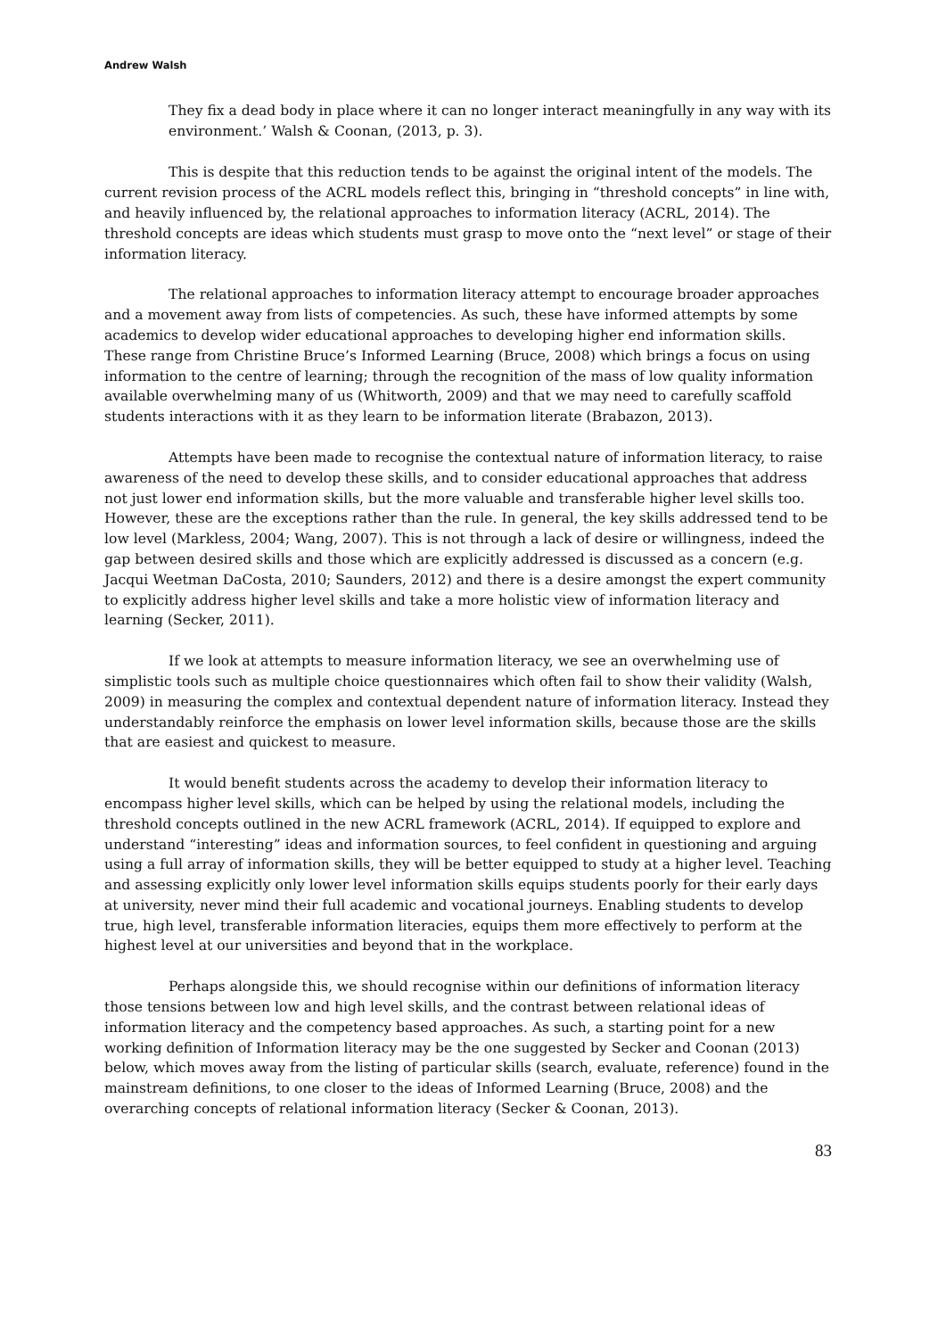Andrew Walsh
They fix a dead body in place where it can no longer interact meaningfully in any way with its environment.’ Walsh & Coonan, (2013, p. 3).
This is despite that this reduction tends to be against the original intent of the models. The current revision process of the ACRL models reflect this, bringing in “threshold concepts” in line with, and heavily influenced by, the relational approaches to information literacy (ACRL, 2014). The threshold concepts are ideas which students must grasp to move onto the “next level” or stage of their information literacy.
The relational approaches to information literacy attempt to encourage broader approaches and a movement away from lists of competencies. As such, these have informed attempts by some academics to develop wider educational approaches to developing higher end information skills. These range from Christine Bruce’s Informed Learning (Bruce, 2008) which brings a focus on using information to the centre of learning; through the recognition of the mass of low quality information available overwhelming many of us (Whitworth, 2009) and that we may need to carefully scaffold students interactions with it as they learn to be information literate (Brabazon, 2013).
Attempts have been made to recognise the contextual nature of information literacy, to raise awareness of the need to develop these skills, and to consider educational approaches that address not just lower end information skills, but the more valuable and transferable higher level skills too. However, these are the exceptions rather than the rule. In general, the key skills addressed tend to be low level (Markless, 2004; Wang, 2007). This is not through a lack of desire or willingness, indeed the gap between desired skills and those which are explicitly addressed is discussed as a concern (e.g. Jacqui Weetman DaCosta, 2010; Saunders, 2012) and there is a desire amongst the expert community to explicitly address higher level skills and take a more holistic view of information literacy and learning (Secker, 2011).
If we look at attempts to measure information literacy, we see an overwhelming use of simplistic tools such as multiple choice questionnaires which often fail to show their validity (Walsh, 2009) in measuring the complex and contextual dependent nature of information literacy. Instead they understandably reinforce the emphasis on lower level information skills, because those are the skills that are easiest and quickest to measure.
It would benefit students across the academy to develop their information literacy to encompass higher level skills, which can be helped by using the relational models, including the threshold concepts outlined in the new ACRL framework (ACRL, 2014). If equipped to explore and understand “interesting” ideas and information sources, to feel confident in questioning and arguing using a full array of information skills, they will be better equipped to study at a higher level. Teaching and assessing explicitly only lower level information skills equips students poorly for their early days at university, never mind their full academic and vocational journeys. Enabling students to develop true, high level, transferable information literacies, equips them more effectively to perform at the highest level at our universities and beyond that in the workplace.
Perhaps alongside this, we should recognise within our definitions of information literacy those tensions between low and high level skills, and the contrast between relational ideas of information literacy and the competency based approaches. As such, a starting point for a new working definition of Information literacy may be the one suggested by Secker and Coonan (2013) below, which moves away from the listing of particular skills (search, evaluate, reference) found in the mainstream definitions, to one closer to the ideas of Informed Learning (Bruce, 2008) and the overarching concepts of relational information literacy (Secker & Coonan, 2013).
83